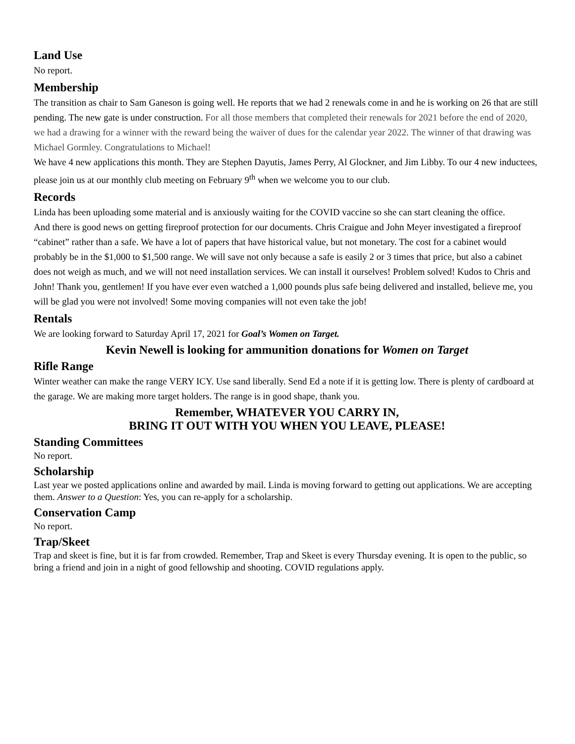Land Use
No report.
Membership
The transition as chair to Sam Ganeson is going well. He reports that we had 2 renewals come in and he is working on 26 that are still pending. The new gate is under construction. For all those members that completed their renewals for 2021 before the end of 2020, we had a drawing for a winner with the reward being the waiver of dues for the calendar year 2022. The winner of that drawing was Michael Gormley. Congratulations to Michael!
We have 4 new applications this month. They are Stephen Dayutis, James Perry, Al Glockner, and Jim Libby. To our 4 new inductees, please join us at our monthly club meeting on February 9<sup>th</sup> when we welcome you to our club.
Records
Linda has been uploading some material and is anxiously waiting for the COVID vaccine so she can start cleaning the office.
And there is good news on getting fireproof protection for our documents. Chris Craigue and John Meyer investigated a fireproof “cabinet” rather than a safe. We have a lot of papers that have historical value, but not monetary. The cost for a cabinet would probably be in the $1,000 to $1,500 range. We will save not only because a safe is easily 2 or 3 times that price, but also a cabinet does not weigh as much, and we will not need installation services. We can install it ourselves! Problem solved! Kudos to Chris and John! Thank you, gentlemen! If you have ever even watched a 1,000 pounds plus safe being delivered and installed, believe me, you will be glad you were not involved! Some moving companies will not even take the job!
Rentals
We are looking forward to Saturday April 17, 2021 for Goal’s Women on Target.
Kevin Newell is looking for ammunition donations for Women on Target
Rifle Range
Winter weather can make the range VERY ICY. Use sand liberally. Send Ed a note if it is getting low. There is plenty of cardboard at the garage. We are making more target holders. The range is in good shape, thank you.
Remember, WHATEVER YOU CARRY IN,
BRING IT OUT WITH YOU WHEN YOU LEAVE, PLEASE!
Standing Committees
No report.
Scholarship
Last year we posted applications online and awarded by mail. Linda is moving forward to getting out applications. We are accepting them. Answer to a Question: Yes, you can re-apply for a scholarship.
Conservation Camp
No report.
Trap/Skeet
Trap and skeet is fine, but it is far from crowded. Remember, Trap and Skeet is every Thursday evening. It is open to the public, so bring a friend and join in a night of good fellowship and shooting. COVID regulations apply.